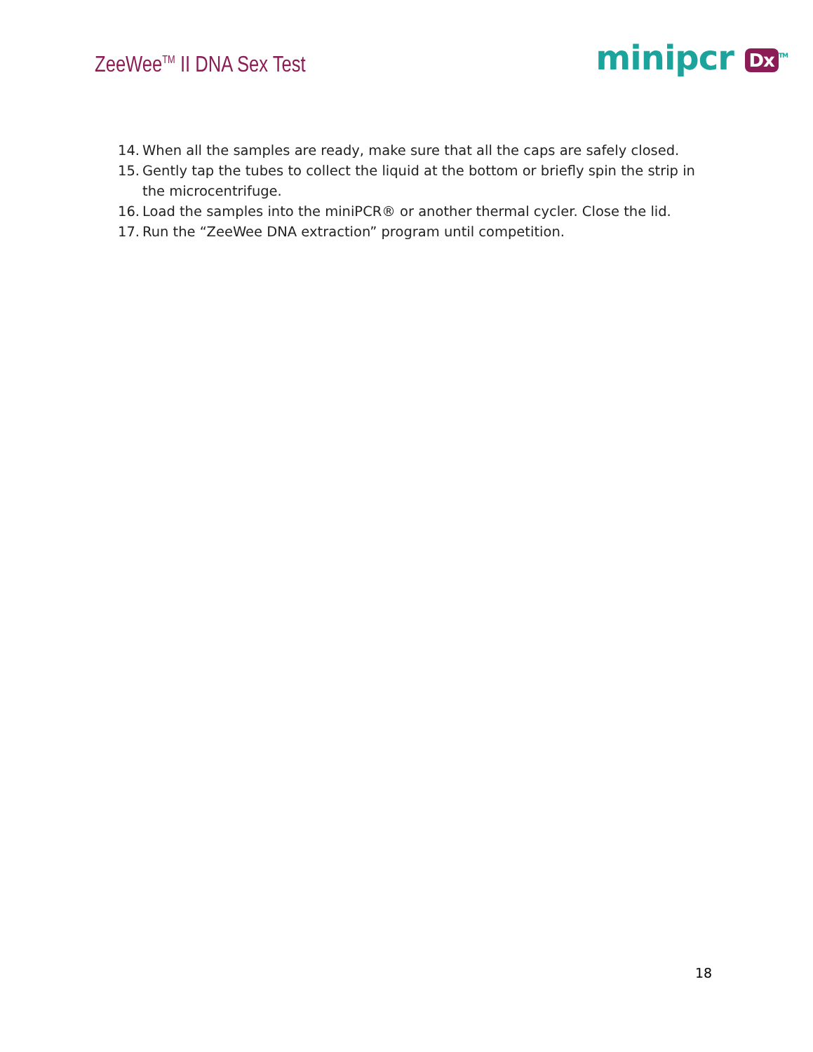ZeeWee<sup>TM</sup> II DNA Sex Test
minipcr Dx<sup>TM</sup>
14. When all the samples are ready, make sure that all the caps are safely closed.
15. Gently tap the tubes to collect the liquid at the bottom or briefly spin the strip in the microcentrifuge.
16. Load the samples into the miniPCR® or another thermal cycler. Close the lid.
17. Run the “ZeeWee DNA extraction” program until competition.
18